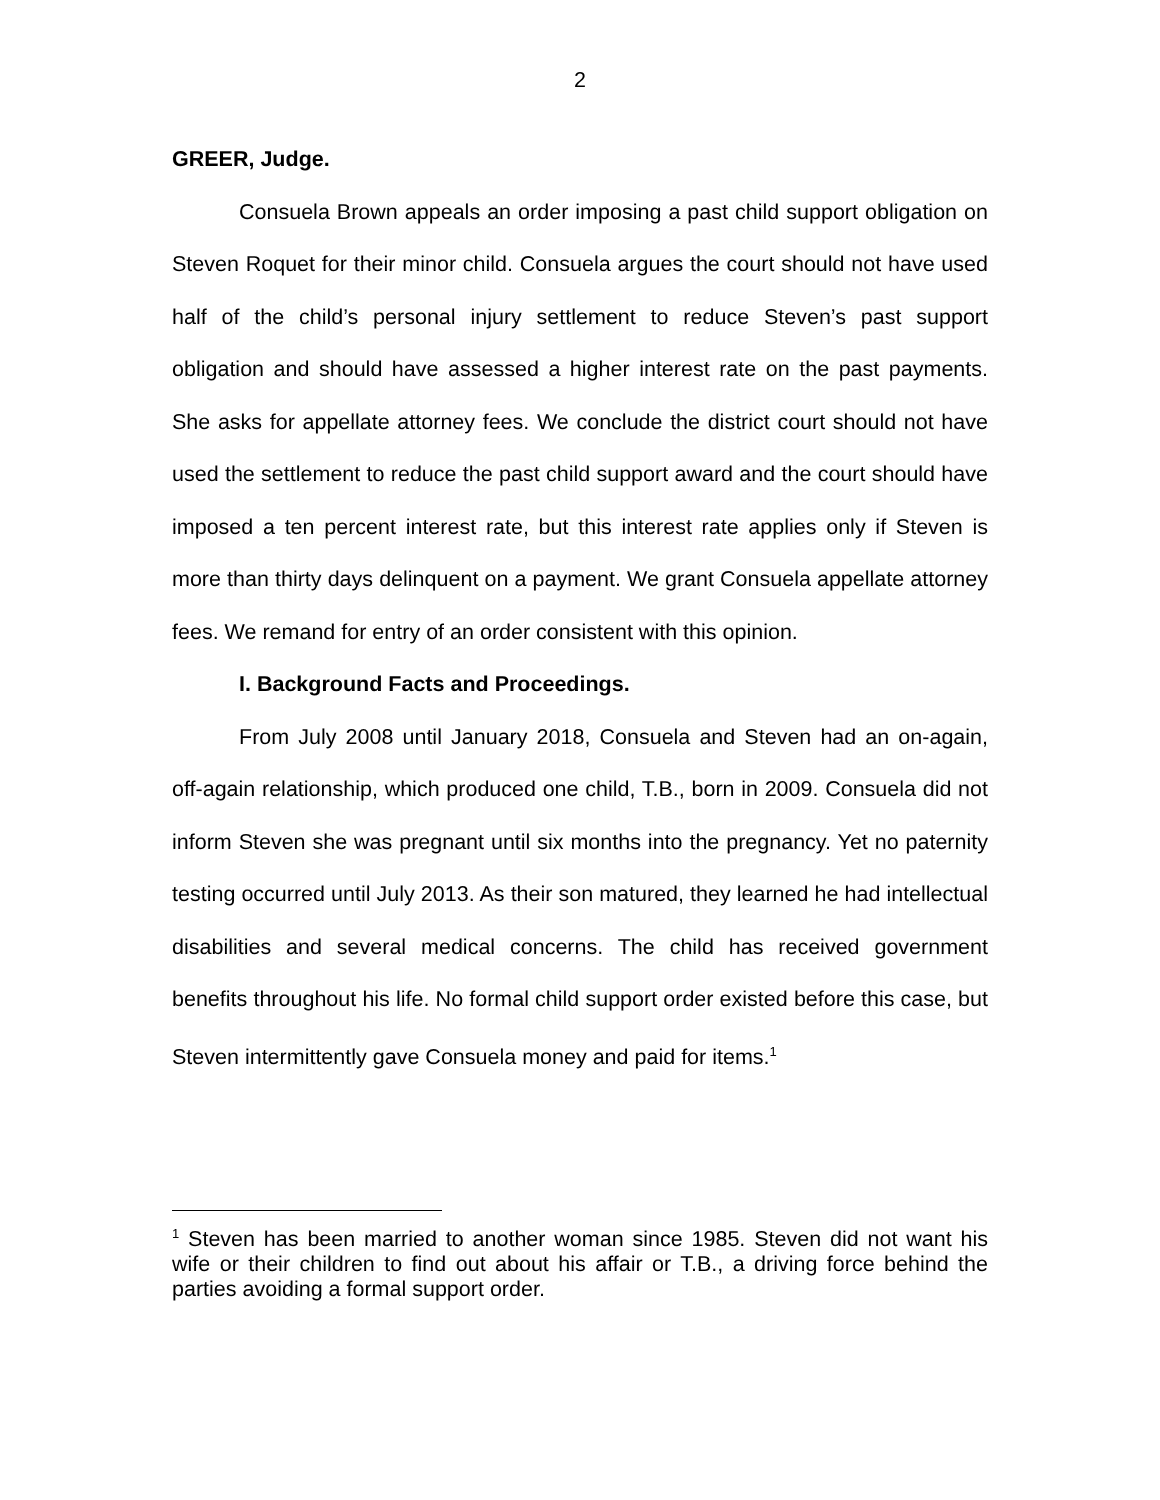2
GREER, Judge.
Consuela Brown appeals an order imposing a past child support obligation on Steven Roquet for their minor child. Consuela argues the court should not have used half of the child’s personal injury settlement to reduce Steven’s past support obligation and should have assessed a higher interest rate on the past payments. She asks for appellate attorney fees. We conclude the district court should not have used the settlement to reduce the past child support award and the court should have imposed a ten percent interest rate, but this interest rate applies only if Steven is more than thirty days delinquent on a payment. We grant Consuela appellate attorney fees. We remand for entry of an order consistent with this opinion.
I. Background Facts and Proceedings.
From July 2008 until January 2018, Consuela and Steven had an on-again, off-again relationship, which produced one child, T.B., born in 2009. Consuela did not inform Steven she was pregnant until six months into the pregnancy. Yet no paternity testing occurred until July 2013. As their son matured, they learned he had intellectual disabilities and several medical concerns. The child has received government benefits throughout his life. No formal child support order existed before this case, but Steven intermittently gave Consuela money and paid for items.<sup>1</sup>
<sup>1</sup> Steven has been married to another woman since 1985. Steven did not want his wife or their children to find out about his affair or T.B., a driving force behind the parties avoiding a formal support order.